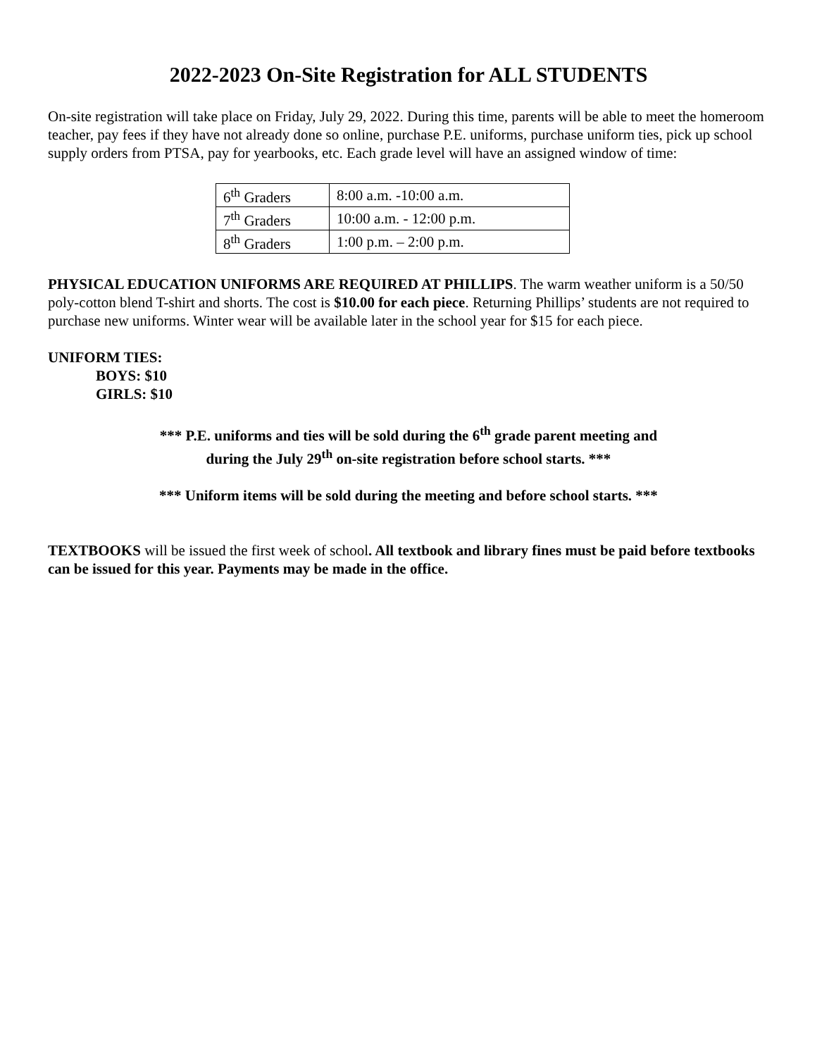2022-2023 On-Site Registration for ALL STUDENTS
On-site registration will take place on Friday, July 29, 2022. During this time, parents will be able to meet the homeroom teacher, pay fees if they have not already done so online, purchase P.E. uniforms, purchase uniform ties, pick up school supply orders from PTSA, pay for yearbooks, etc. Each grade level will have an assigned window of time:
| 6<sup>th</sup> Graders | 8:00 a.m. -10:00 a.m. |
| 7<sup>th</sup> Graders | 10:00 a.m. - 12:00 p.m. |
| 8<sup>th</sup> Graders | 1:00 p.m. – 2:00 p.m. |
PHYSICAL EDUCATION UNIFORMS ARE REQUIRED AT PHILLIPS. The warm weather uniform is a 50/50 poly-cotton blend T-shirt and shorts. The cost is $10.00 for each piece. Returning Phillips’ students are not required to purchase new uniforms. Winter wear will be available later in the school year for $15 for each piece.
UNIFORM TIES:
BOYS: $10
GIRLS: $10
*** P.E. uniforms and ties will be sold during the 6<sup>th</sup> grade parent meeting and
during the July 29<sup>th</sup> on-site registration before school starts. ***
*** Uniform items will be sold during the meeting and before school starts. ***
TEXTBOOKS will be issued the first week of school. All textbook and library fines must be paid before textbooks can be issued for this year. Payments may be made in the office.